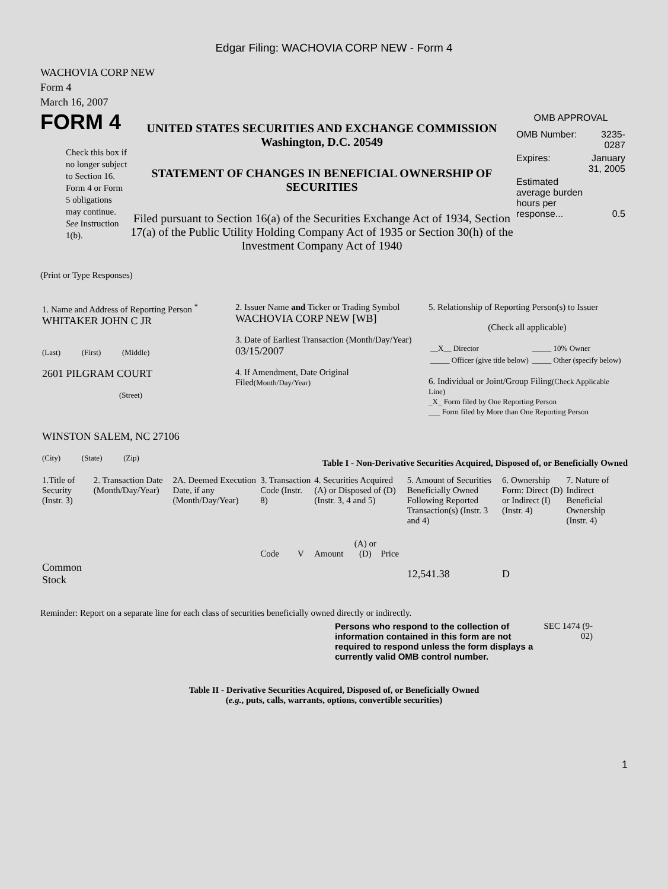Edgar Filing: WACHOVIA CORP NEW - Form 4
WACHOVIA CORP NEW
Form 4
March 16, 2007
FORM 4
Check this box if no longer subject to Section 16. Form 4 or Form 5 obligations may continue. See Instruction 1(b).
UNITED STATES SECURITIES AND EXCHANGE COMMISSION
Washington, D.C. 20549
STATEMENT OF CHANGES IN BENEFICIAL OWNERSHIP OF SECURITIES
Filed pursuant to Section 16(a) of the Securities Exchange Act of 1934, Section 17(a) of the Public Utility Holding Company Act of 1935 or Section 30(h) of the Investment Company Act of 1940
OMB APPROVAL
| OMB Number: | 3235-0287 |
| Expires: | January 31, 2005 |
| Estimated average burden hours per response... | 0.5 |
(Print or Type Responses)
| 1. Name and Address of Reporting Person <sup>*</sup> WHITAKER JOHN C JR (Last) (First) (Middle) 2601 PILGRAM COURT (Street) WINSTON SALEM, NC 27106 (City) (State) (Zip) | 2. Issuer Name and Ticker or Trading Symbol WACHOVIA CORP NEW [WB] 3. Date of Earliest Transaction (Month/Day/Year) 03/15/2007 4. If Amendment, Date Original Filed (Month/Day/Year) | 5. Relationship of Reporting Person(s) to Issuer (Check all applicable) / __X__ Director / _____ 10% Owner / / _____ Officer (give title below) / _____ Other (specify below) / 6. Individual or Joint/Group Filing (Check Applicable Line) _X_ Form filed by One Reporting Person ___ Form filed by More than One Reporting Person |
Table I - Non-Derivative Securities Acquired, Disposed of, or Beneficially Owned
| 1.Title of Security (Instr. 3) | 2. Transaction Date (Month/Day/Year) | 2A. Deemed Execution Date, if any (Month/Day/Year) | 3. Transaction Code (Instr. 8) | | 4. Securities Acquired (A) or Disposed of (D) (Instr. 3, 4 and 5) | | | 5. Amount of Securities Beneficially Owned Following Reported Transaction(s) (Instr. 3 and 4) | 6. Ownership Form: Direct (D) or Indirect (I) (Instr. 4) | 7. Nature of Indirect Beneficial Ownership (Instr. 4) |
| --- | --- | --- | --- | --- | --- | --- | --- | --- | --- | --- |
| | | | Code | V | Amount | (A) or (D) | Price | | | |
| Common Stock | | | | | | | | 12,541.38 | D | |
Reminder: Report on a separate line for each class of securities beneficially owned directly or indirectly.
Persons who respond to the collection of information contained in this form are not required to respond unless the form displays a currently valid OMB control number.
SEC 1474 (9-02)
Table II - Derivative Securities Acquired, Disposed of, or Beneficially Owned
(e.g., puts, calls, warrants, options, convertible securities)
1